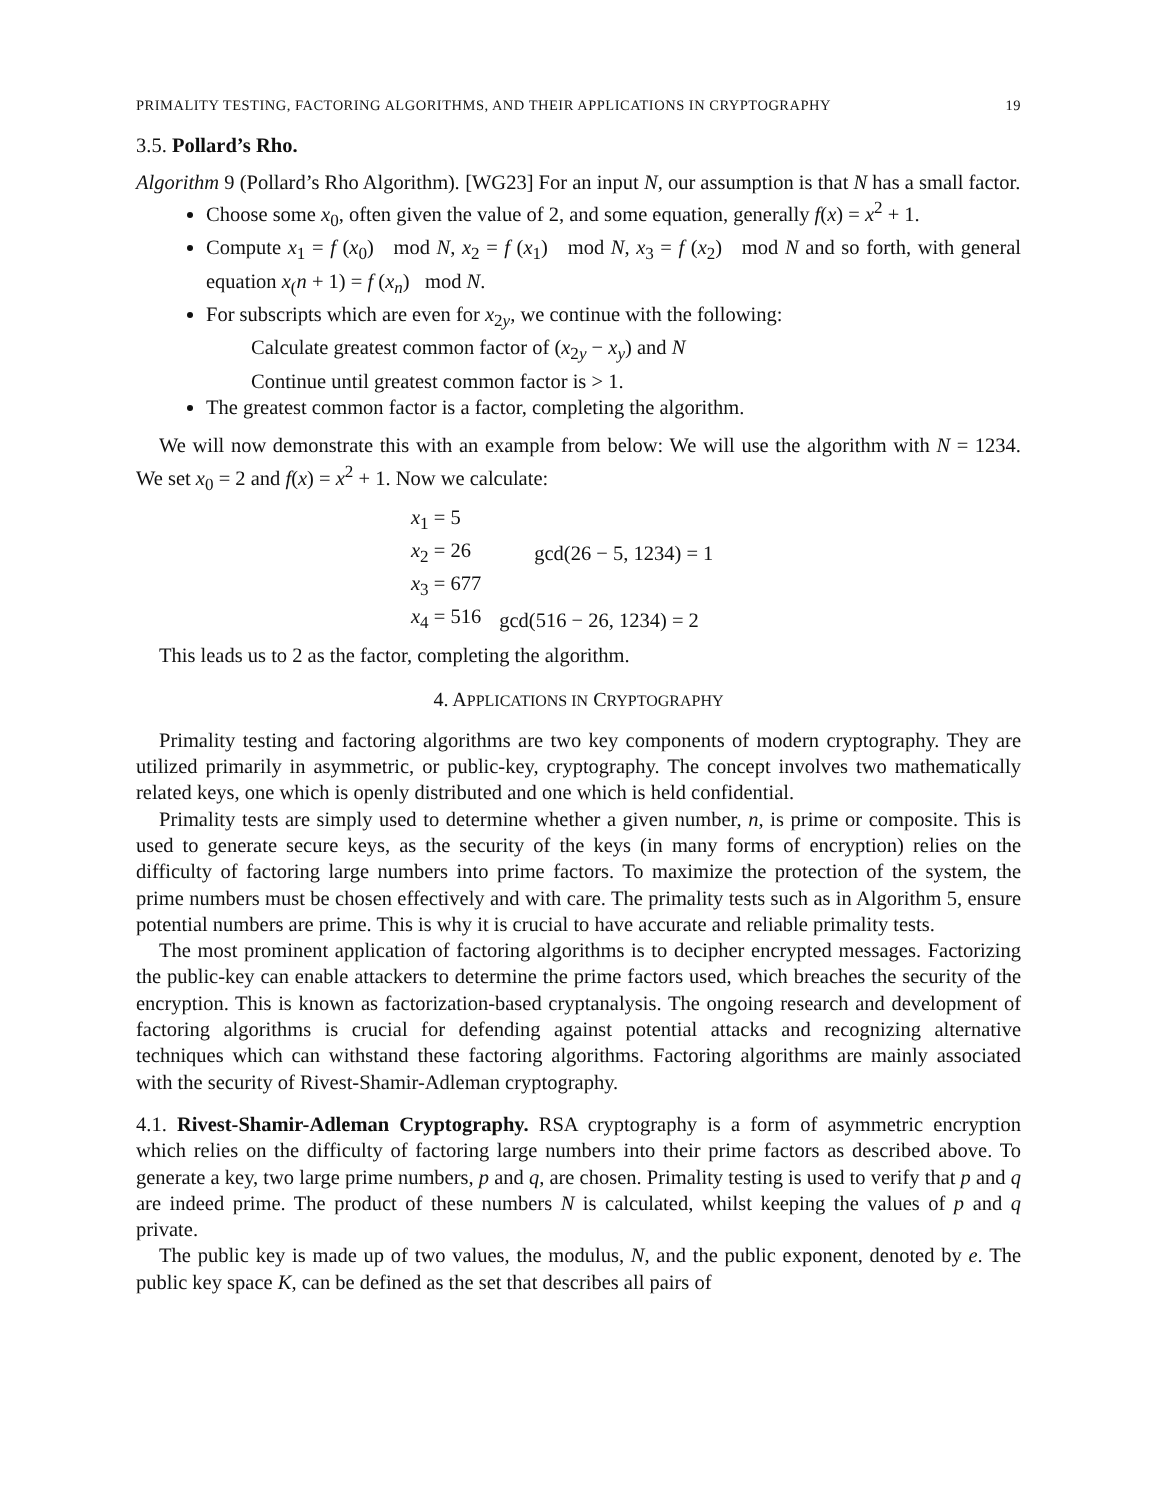PRIMALITY TESTING, FACTORING ALGORITHMS, AND THEIR APPLICATIONS IN CRYPTOGRAPHY 19
3.5. Pollard’s Rho.
Algorithm 9 (Pollard’s Rho Algorithm). [WG23] For an input N, our assumption is that N has a small factor.
Choose some x<sub>0</sub>, often given the value of 2, and some equation, generally f(x) = x<sup>2</sup> + 1.
Compute x<sub>1</sub> = f (x<sub>0</sub>) mod N, x<sub>2</sub> = f (x<sub>1</sub>) mod N, x<sub>3</sub> = f (x<sub>2</sub>) mod N and so forth, with general equation x<sub>(</sub>n + 1) = f (x<sub>n</sub>) mod N.
For subscripts which are even for x<sub>2y</sub>, we continue with the following:
Calculate greatest common factor of (x<sub>2y</sub> − x<sub>y</sub>) and N
Continue until greatest common factor is > 1.
The greatest common factor is a factor, completing the algorithm.
We will now demonstrate this with an example from below: We will use the algorithm with N = 1234. We set x<sub>0</sub> = 2 and f(x) = x<sup>2</sup> + 1. Now we calculate:
| x<sub>1</sub> = 5 | |
| x<sub>2</sub> = 26 | gcd(26 − 5, 1234) = 1 |
| x<sub>3</sub> = 677 | |
| x<sub>4</sub> = 516 | gcd(516 − 26, 1234) = 2 |
This leads us to 2 as the factor, completing the algorithm.
4. APPLICATIONS IN CRYPTOGRAPHY
Primality testing and factoring algorithms are two key components of modern cryptography. They are utilized primarily in asymmetric, or public-key, cryptography. The concept involves two mathematically related keys, one which is openly distributed and one which is held confidential.
Primality tests are simply used to determine whether a given number, n, is prime or composite. This is used to generate secure keys, as the security of the keys (in many forms of encryption) relies on the difficulty of factoring large numbers into prime factors. To maximize the protection of the system, the prime numbers must be chosen effectively and with care. The primality tests such as in Algorithm 5, ensure potential numbers are prime. This is why it is crucial to have accurate and reliable primality tests.
The most prominent application of factoring algorithms is to decipher encrypted messages. Factorizing the public-key can enable attackers to determine the prime factors used, which breaches the security of the encryption. This is known as factorization-based cryptanalysis. The ongoing research and development of factoring algorithms is crucial for defending against potential attacks and recognizing alternative techniques which can withstand these factoring algorithms. Factoring algorithms are mainly associated with the security of Rivest-Shamir-Adleman cryptography.
4.1. Rivest-Shamir-Adleman Cryptography. RSA cryptography is a form of asymmetric encryption which relies on the difficulty of factoring large numbers into their prime factors as described above. To generate a key, two large prime numbers, p and q, are chosen. Primality testing is used to verify that p and q are indeed prime. The product of these numbers N is calculated, whilst keeping the values of p and q private.
The public key is made up of two values, the modulus, N, and the public exponent, denoted by e. The public key space K, can be defined as the set that describes all pairs of